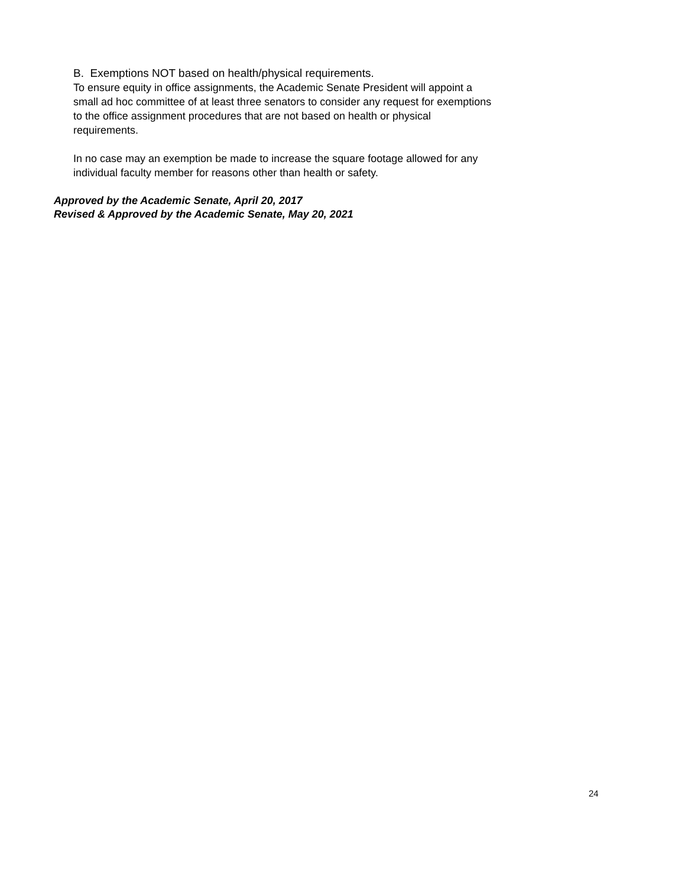B. Exemptions NOT based on health/physical requirements.
To ensure equity in office assignments, the Academic Senate President will appoint a small ad hoc committee of at least three senators to consider any request for exemptions to the office assignment procedures that are not based on health or physical requirements.
In no case may an exemption be made to increase the square footage allowed for any individual faculty member for reasons other than health or safety.
Approved by the Academic Senate, April 20, 2017
Revised & Approved by the Academic Senate, May 20, 2021
24